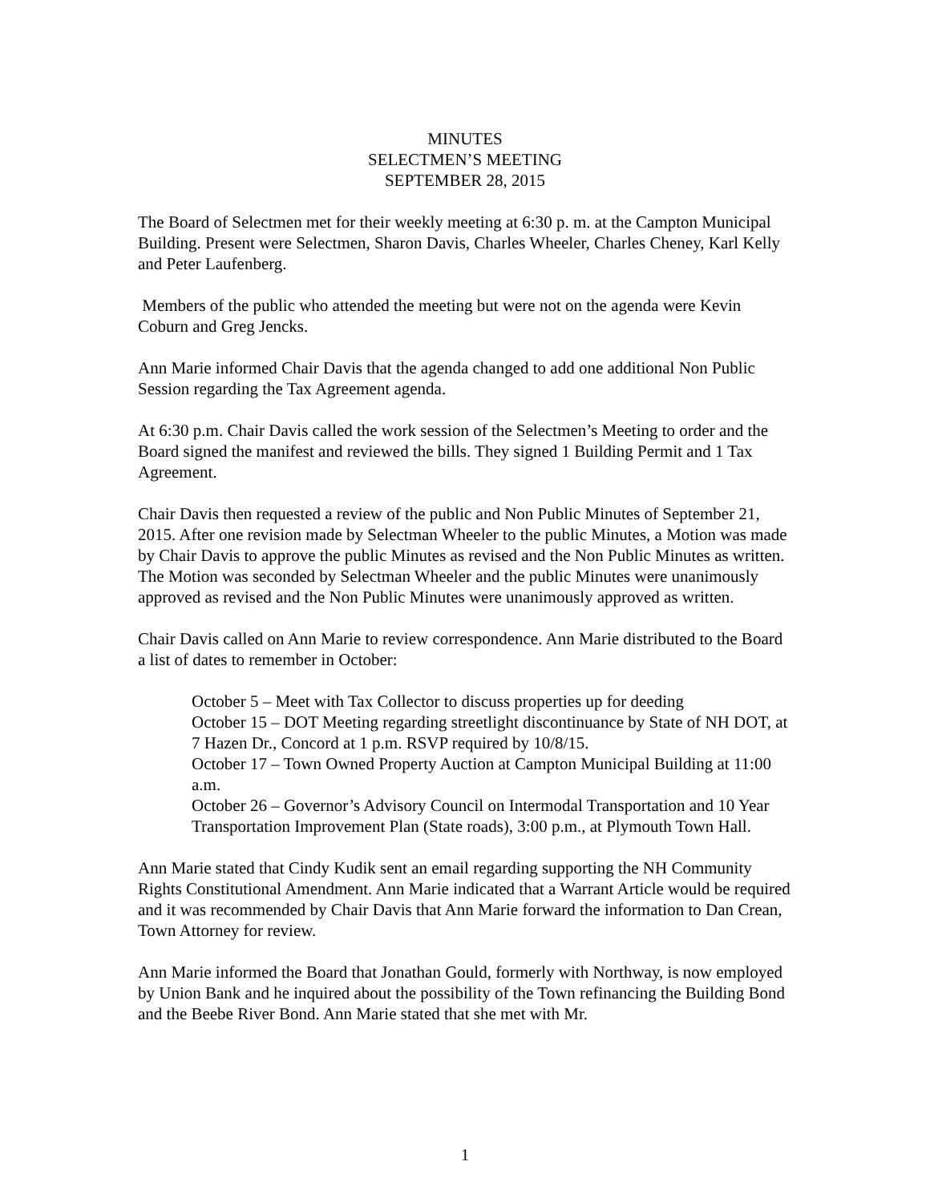MINUTES
SELECTMEN’S MEETING
SEPTEMBER 28, 2015
The Board of Selectmen met for their weekly meeting at 6:30 p. m. at the Campton Municipal Building. Present were Selectmen, Sharon Davis, Charles Wheeler, Charles Cheney, Karl Kelly and Peter Laufenberg.
Members of the public who attended the meeting but were not on the agenda were Kevin Coburn and Greg Jencks.
Ann Marie informed Chair Davis that the agenda changed to add one additional Non Public Session regarding the Tax Agreement agenda.
At 6:30 p.m. Chair Davis called the work session of the Selectmen’s Meeting to order and the Board signed the manifest and reviewed the bills. They signed 1 Building Permit and 1 Tax Agreement.
Chair Davis then requested a review of the public and Non Public Minutes of September 21, 2015. After one revision made by Selectman Wheeler to the public Minutes, a Motion was made by Chair Davis to approve the public Minutes as revised and the Non Public Minutes as written. The Motion was seconded by Selectman Wheeler and the public Minutes were unanimously approved as revised and the Non Public Minutes were unanimously approved as written.
Chair Davis called on Ann Marie to review correspondence. Ann Marie distributed to the Board a list of dates to remember in October:
October 5 – Meet with Tax Collector to discuss properties up for deeding
October 15 – DOT Meeting regarding streetlight discontinuance by State of NH DOT, at 7 Hazen Dr., Concord at 1 p.m. RSVP required by 10/8/15.
October 17 – Town Owned Property Auction at Campton Municipal Building at 11:00 a.m.
October 26 – Governor’s Advisory Council on Intermodal Transportation and 10 Year Transportation Improvement Plan (State roads), 3:00 p.m., at Plymouth Town Hall.
Ann Marie stated that Cindy Kudik sent an email regarding supporting the NH Community Rights Constitutional Amendment. Ann Marie indicated that a Warrant Article would be required and it was recommended by Chair Davis that Ann Marie forward the information to Dan Crean, Town Attorney for review.
Ann Marie informed the Board that Jonathan Gould, formerly with Northway, is now employed by Union Bank and he inquired about the possibility of the Town refinancing the Building Bond and the Beebe River Bond. Ann Marie stated that she met with Mr.
1